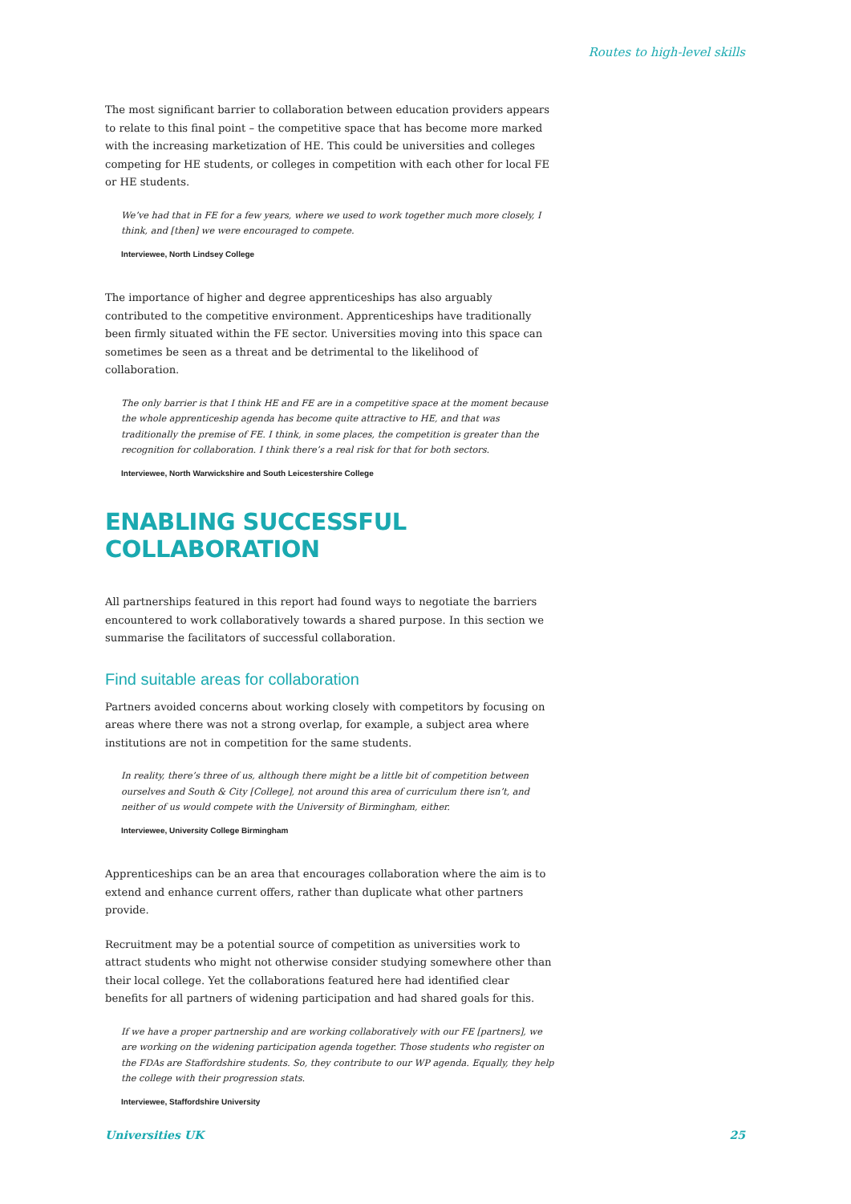Routes to high-level skills
The most significant barrier to collaboration between education providers appears to relate to this final point – the competitive space that has become more marked with the increasing marketization of HE. This could be universities and colleges competing for HE students, or colleges in competition with each other for local FE or HE students.
We’ve had that in FE for a few years, where we used to work together much more closely, I think, and [then] we were encouraged to compete.
Interviewee, North Lindsey College
The importance of higher and degree apprenticeships has also arguably contributed to the competitive environment. Apprenticeships have traditionally been firmly situated within the FE sector. Universities moving into this space can sometimes be seen as a threat and be detrimental to the likelihood of collaboration.
The only barrier is that I think HE and FE are in a competitive space at the moment because the whole apprenticeship agenda has become quite attractive to HE, and that was traditionally the premise of FE. I think, in some places, the competition is greater than the recognition for collaboration. I think there’s a real risk for that for both sectors.
Interviewee, North Warwickshire and South Leicestershire College
ENABLING SUCCESSFUL COLLABORATION
All partnerships featured in this report had found ways to negotiate the barriers encountered to work collaboratively towards a shared purpose. In this section we summarise the facilitators of successful collaboration.
Find suitable areas for collaboration
Partners avoided concerns about working closely with competitors by focusing on areas where there was not a strong overlap, for example, a subject area where institutions are not in competition for the same students.
In reality, there’s three of us, although there might be a little bit of competition between ourselves and South & City [College], not around this area of curriculum there isn’t, and neither of us would compete with the University of Birmingham, either.
Interviewee, University College Birmingham
Apprenticeships can be an area that encourages collaboration where the aim is to extend and enhance current offers, rather than duplicate what other partners provide.
Recruitment may be a potential source of competition as universities work to attract students who might not otherwise consider studying somewhere other than their local college. Yet the collaborations featured here had identified clear benefits for all partners of widening participation and had shared goals for this.
If we have a proper partnership and are working collaboratively with our FE [partners], we are working on the widening participation agenda together. Those students who register on the FDAs are Staffordshire students. So, they contribute to our WP agenda. Equally, they help the college with their progression stats.
Interviewee, Staffordshire University
Universities UK 25